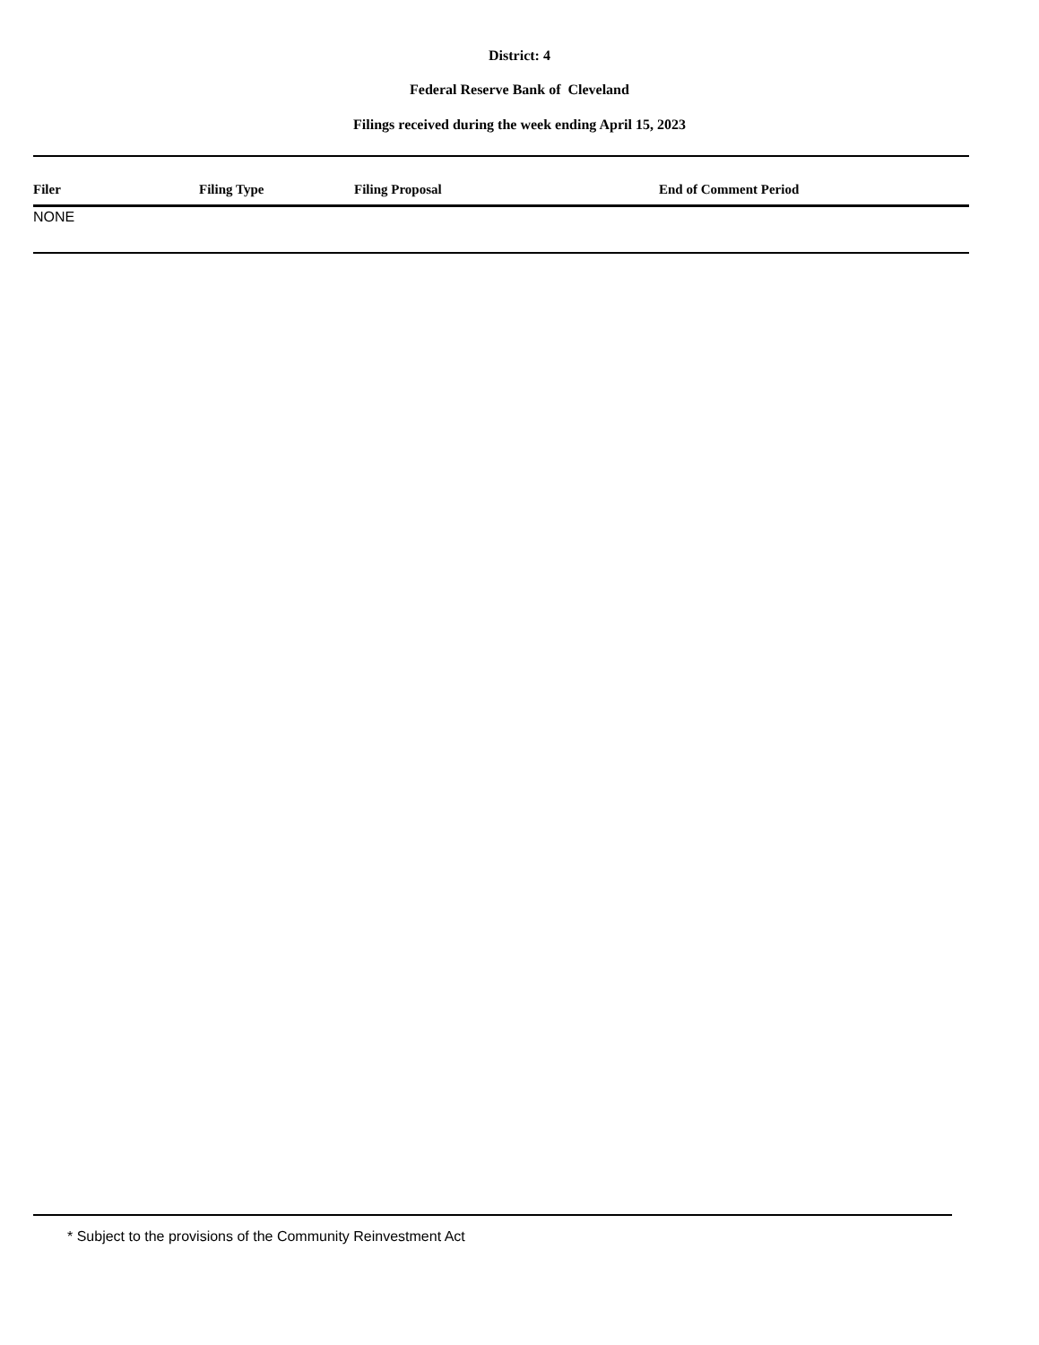District: 4
Federal Reserve Bank of Cleveland
Filings received during the week ending April 15, 2023
| Filer | Filing Type | Filing Proposal | End of Comment Period |
| --- | --- | --- | --- |
| NONE | | | |
* Subject to the provisions of the Community Reinvestment Act